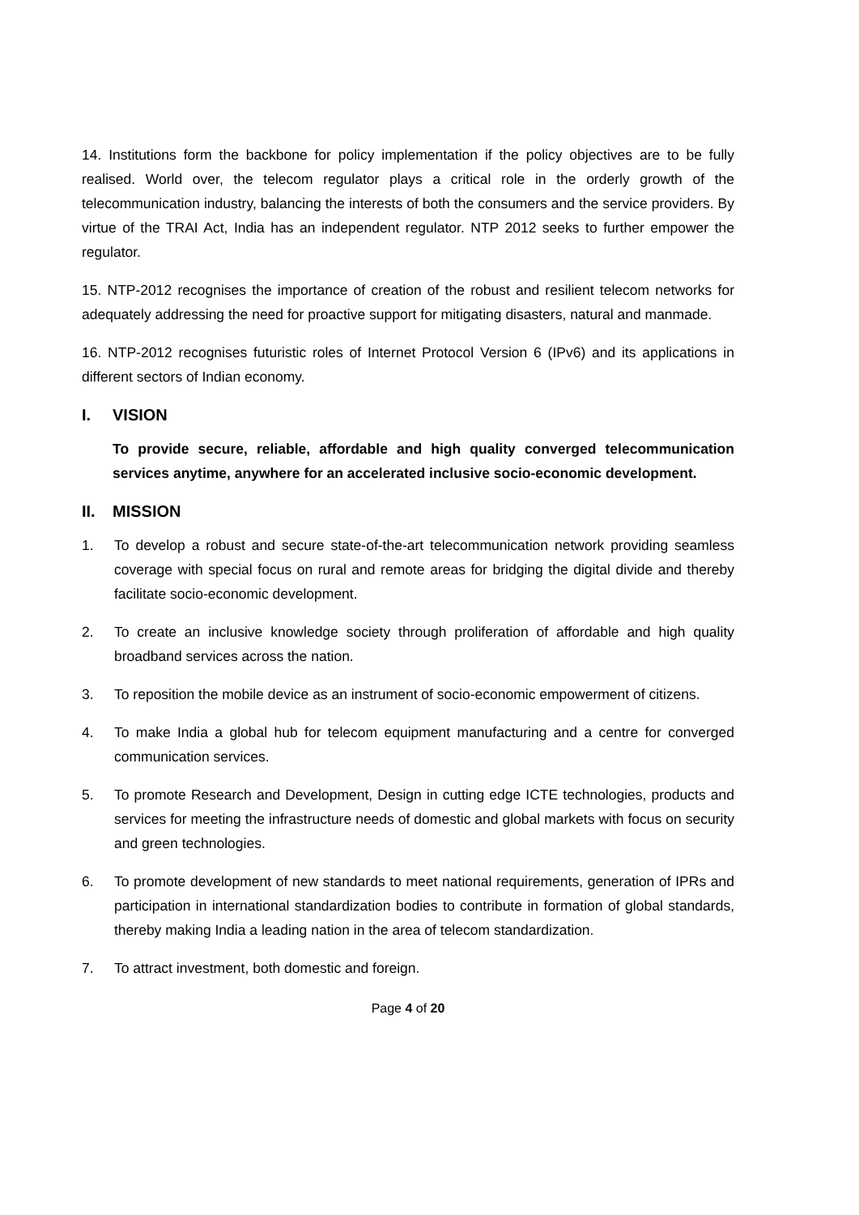14. Institutions form the backbone for policy implementation if the policy objectives are to be fully realised. World over, the telecom regulator plays a critical role in the orderly growth of the telecommunication industry, balancing the interests of both the consumers and the service providers. By virtue of the TRAI Act, India has an independent regulator. NTP 2012 seeks to further empower the regulator.
15. NTP-2012 recognises the importance of creation of the robust and resilient telecom networks for adequately addressing the need for proactive support for mitigating disasters, natural and manmade.
16. NTP-2012 recognises futuristic roles of Internet Protocol Version 6 (IPv6) and its applications in different sectors of Indian economy.
I. VISION
To provide secure, reliable, affordable and high quality converged telecommunication services anytime, anywhere for an accelerated inclusive socio-economic development.
II. MISSION
1. To develop a robust and secure state-of-the-art telecommunication network providing seamless coverage with special focus on rural and remote areas for bridging the digital divide and thereby facilitate socio-economic development.
2. To create an inclusive knowledge society through proliferation of affordable and high quality broadband services across the nation.
3. To reposition the mobile device as an instrument of socio-economic empowerment of citizens.
4. To make India a global hub for telecom equipment manufacturing and a centre for converged communication services.
5. To promote Research and Development, Design in cutting edge ICTE technologies, products and services for meeting the infrastructure needs of domestic and global markets with focus on security and green technologies.
6. To promote development of new standards to meet national requirements, generation of IPRs and participation in international standardization bodies to contribute in formation of global standards, thereby making India a leading nation in the area of telecom standardization.
7. To attract investment, both domestic and foreign.
Page 4 of 20